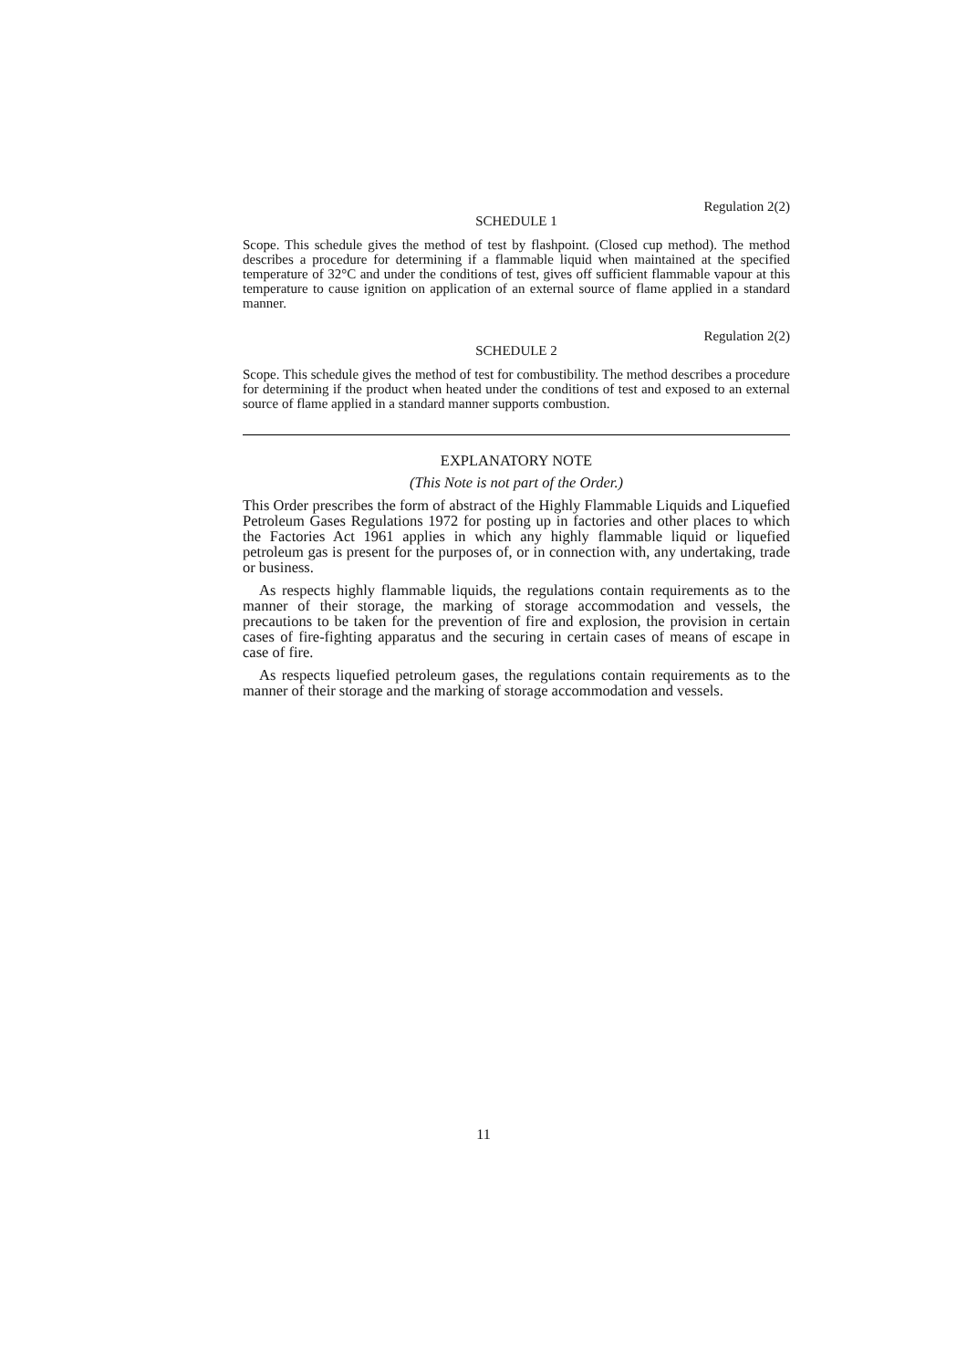Regulation 2(2)
SCHEDULE 1
Scope. This schedule gives the method of test by flashpoint. (Closed cup method). The method describes a procedure for determining if a flammable liquid when maintained at the specified temperature of 32°C and under the conditions of test, gives off sufficient flammable vapour at this temperature to cause ignition on application of an external source of flame applied in a standard manner.
Regulation 2(2)
SCHEDULE 2
Scope. This schedule gives the method of test for combustibility. The method describes a procedure for determining if the product when heated under the conditions of test and exposed to an external source of flame applied in a standard manner supports combustion.
EXPLANATORY NOTE
(This Note is not part of the Order.)
This Order prescribes the form of abstract of the Highly Flammable Liquids and Liquefied Petroleum Gases Regulations 1972 for posting up in factories and other places to which the Factories Act 1961 applies in which any highly flammable liquid or liquefied petroleum gas is present for the purposes of, or in connection with, any undertaking, trade or business.
As respects highly flammable liquids, the regulations contain requirements as to the manner of their storage, the marking of storage accommodation and vessels, the precautions to be taken for the prevention of fire and explosion, the provision in certain cases of fire-fighting apparatus and the securing in certain cases of means of escape in case of fire.
As respects liquefied petroleum gases, the regulations contain requirements as to the manner of their storage and the marking of storage accommodation and vessels.
11